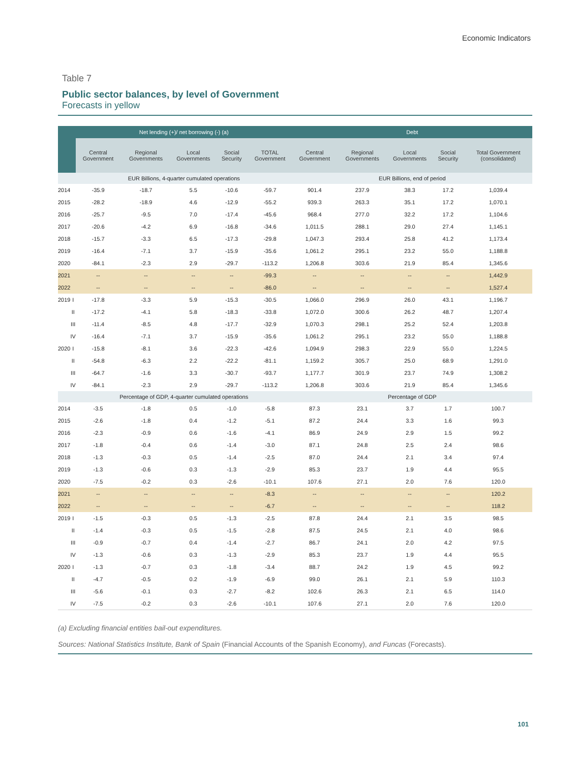Economic Indicators
Table 7
Public sector balances, by level of Government
Forecasts in yellow
| | | Net lending (+)/ net borrowing (-) (a) | | | | | Debt | | | | |
| --- | --- | --- | --- | --- | --- | --- | --- | --- | --- | --- | --- |
| | | Central Government | Regional Governments | Local Governments | Social Security | TOTAL Government | Central Government | Regional Governments | Local Governments | Social Security | Total Government (consolidated) |
| | | EUR Billions, 4-quarter cumulated operations | | | | | EUR Billions, end of period | | | | |
| 2014 | | -35.9 | -18.7 | 5.5 | -10.6 | -59.7 | 901.4 | 237.9 | 38.3 | 17.2 | 1,039.4 |
| 2015 | | -28.2 | -18.9 | 4.6 | -12.9 | -55.2 | 939.3 | 263.3 | 35.1 | 17.2 | 1,070.1 |
| 2016 | | -25.7 | -9.5 | 7.0 | -17.4 | -45.6 | 968.4 | 277.0 | 32.2 | 17.2 | 1,104.6 |
| 2017 | | -20.6 | -4.2 | 6.9 | -16.8 | -34.6 | 1,011.5 | 288.1 | 29.0 | 27.4 | 1,145.1 |
| 2018 | | -15.7 | -3.3 | 6.5 | -17.3 | -29.8 | 1,047.3 | 293.4 | 25.8 | 41.2 | 1,173.4 |
| 2019 | | -16.4 | -7.1 | 3.7 | -15.9 | -35.6 | 1,061.2 | 295.1 | 23.2 | 55.0 | 1,188.8 |
| 2020 | | -84.1 | -2.3 | 2.9 | -29.7 | -113.2 | 1,206.8 | 303.6 | 21.9 | 85.4 | 1,345.6 |
| 2021 | | -- | -- | -- | -- | -99.3 | -- | -- | -- | -- | 1,442.9 |
| 2022 | | -- | -- | -- | -- | -86.0 | -- | -- | -- | -- | 1,527.4 |
| 2019 | I | -17.8 | -3.3 | 5.9 | -15.3 | -30.5 | 1,066.0 | 296.9 | 26.0 | 43.1 | 1,196.7 |
| | II | -17.2 | -4.1 | 5.8 | -18.3 | -33.8 | 1,072.0 | 300.6 | 26.2 | 48.7 | 1,207.4 |
| | III | -11.4 | -8.5 | 4.8 | -17.7 | -32.9 | 1,070.3 | 298.1 | 25.2 | 52.4 | 1,203.8 |
| | IV | -16.4 | -7.1 | 3.7 | -15.9 | -35.6 | 1,061.2 | 295.1 | 23.2 | 55.0 | 1,188.8 |
| 2020 | I | -15.8 | -8.1 | 3.6 | -22.3 | -42.6 | 1,094.9 | 298.3 | 22.9 | 55.0 | 1,224.5 |
| | II | -54.8 | -6.3 | 2.2 | -22.2 | -81.1 | 1,159.2 | 305.7 | 25.0 | 68.9 | 1,291.0 |
| | III | -64.7 | -1.6 | 3.3 | -30.7 | -93.7 | 1,177.7 | 301.9 | 23.7 | 74.9 | 1,308.2 |
| | IV | -84.1 | -2.3 | 2.9 | -29.7 | -113.2 | 1,206.8 | 303.6 | 21.9 | 85.4 | 1,345.6 |
| | | Percentage of GDP, 4-quarter cumulated operations | | | | | Percentage of GDP | | | | |
| 2014 | | -3.5 | -1.8 | 0.5 | -1.0 | -5.8 | 87.3 | 23.1 | 3.7 | 1.7 | 100.7 |
| 2015 | | -2.6 | -1.8 | 0.4 | -1.2 | -5.1 | 87.2 | 24.4 | 3.3 | 1.6 | 99.3 |
| 2016 | | -2.3 | -0.9 | 0.6 | -1.6 | -4.1 | 86.9 | 24.9 | 2.9 | 1.5 | 99.2 |
| 2017 | | -1.8 | -0.4 | 0.6 | -1.4 | -3.0 | 87.1 | 24.8 | 2.5 | 2.4 | 98.6 |
| 2018 | | -1.3 | -0.3 | 0.5 | -1.4 | -2.5 | 87.0 | 24.4 | 2.1 | 3.4 | 97.4 |
| 2019 | | -1.3 | -0.6 | 0.3 | -1.3 | -2.9 | 85.3 | 23.7 | 1.9 | 4.4 | 95.5 |
| 2020 | | -7.5 | -0.2 | 0.3 | -2.6 | -10.1 | 107.6 | 27.1 | 2.0 | 7.6 | 120.0 |
| 2021 | | -- | -- | -- | -- | -8.3 | -- | -- | -- | -- | 120.2 |
| 2022 | | -- | -- | -- | -- | -6.7 | -- | -- | -- | -- | 118.2 |
| 2019 | I | -1.5 | -0.3 | 0.5 | -1.3 | -2.5 | 87.8 | 24.4 | 2.1 | 3.5 | 98.5 |
| | II | -1.4 | -0.3 | 0.5 | -1.5 | -2.8 | 87.5 | 24.5 | 2.1 | 4.0 | 98.6 |
| | III | -0.9 | -0.7 | 0.4 | -1.4 | -2.7 | 86.7 | 24.1 | 2.0 | 4.2 | 97.5 |
| | IV | -1.3 | -0.6 | 0.3 | -1.3 | -2.9 | 85.3 | 23.7 | 1.9 | 4.4 | 95.5 |
| 2020 | I | -1.3 | -0.7 | 0.3 | -1.8 | -3.4 | 88.7 | 24.2 | 1.9 | 4.5 | 99.2 |
| | II | -4.7 | -0.5 | 0.2 | -1.9 | -6.9 | 99.0 | 26.1 | 2.1 | 5.9 | 110.3 |
| | III | -5.6 | -0.1 | 0.3 | -2.7 | -8.2 | 102.6 | 26.3 | 2.1 | 6.5 | 114.0 |
| | IV | -7.5 | -0.2 | 0.3 | -2.6 | -10.1 | 107.6 | 27.1 | 2.0 | 7.6 | 120.0 |
(a) Excluding financial entities bail-out expenditures.
Sources: National Statistics Institute, Bank of Spain (Financial Accounts of the Spanish Economy), and Funcas (Forecasts).
101